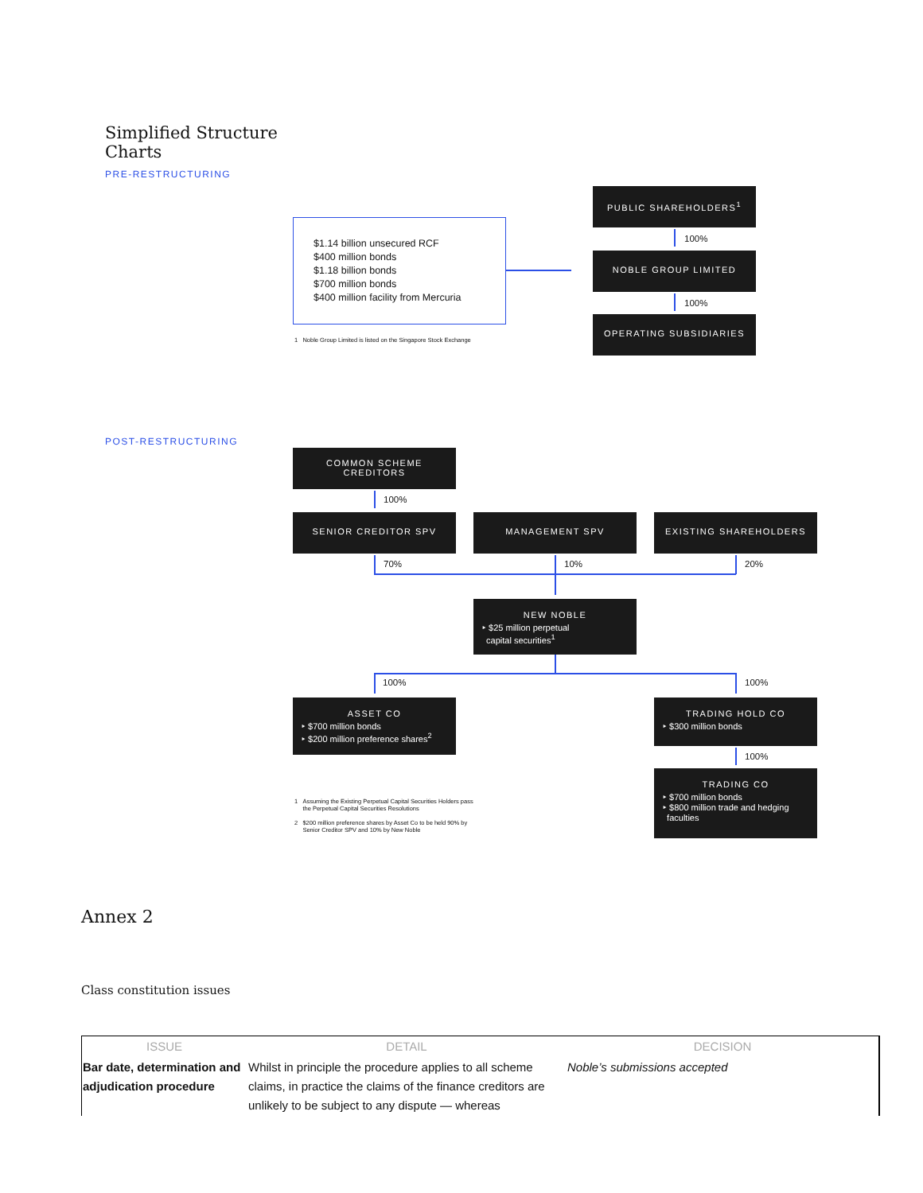Simplified Structure
Charts
PRE-RESTRUCTURING
$1.14 billion unsecured RCF
$400 million bonds
$1.18 billion bonds
$700 million bonds
$400 million facility from Mercuria
1 Noble Group Limited is listed on the Singapore Stock Exchange
PUBLIC SHAREHOLDERS<sup>1</sup>
100%
NOBLE GROUP LIMITED
100%
OPERATING SUBSIDIARIES
POST-RESTRUCTURING
COMMON SCHEME
CREDITORS
100%
SENIOR CREDITOR SPV MANAGEMENT SPV EXISTING SHAREHOLDERS
70% 10% 20%
NEW NOBLE
‣ $25 million perpetual
capital securities<sup>1</sup>
100% 100%
ASSET CO
‣ $700 million bonds
‣ $200 million preference shares<sup>2</sup>
TRADING HOLD CO
‣ $300 million bonds
100%
TRADING CO
‣ $700 million bonds
‣ $800 million trade and hedging
faculties
1 Assuming the Existing Perpetual Capital Securities Holders pass
the Perpetual Capital Securities Resolutions
2 $200 million preference shares by Asset Co to be held 90% by
Senior Creditor SPV and 10% by New Noble
Annex 2
Class constitution issues
| ISSUE | DETAIL | DECISION |
| --- | --- | --- |
| Bar date, determination and adjudication procedure | Whilst in principle the procedure applies to all scheme claims, in practice the claims of the finance creditors are unlikely to be subject to any dispute — whereas | Noble’s submissions accepted |